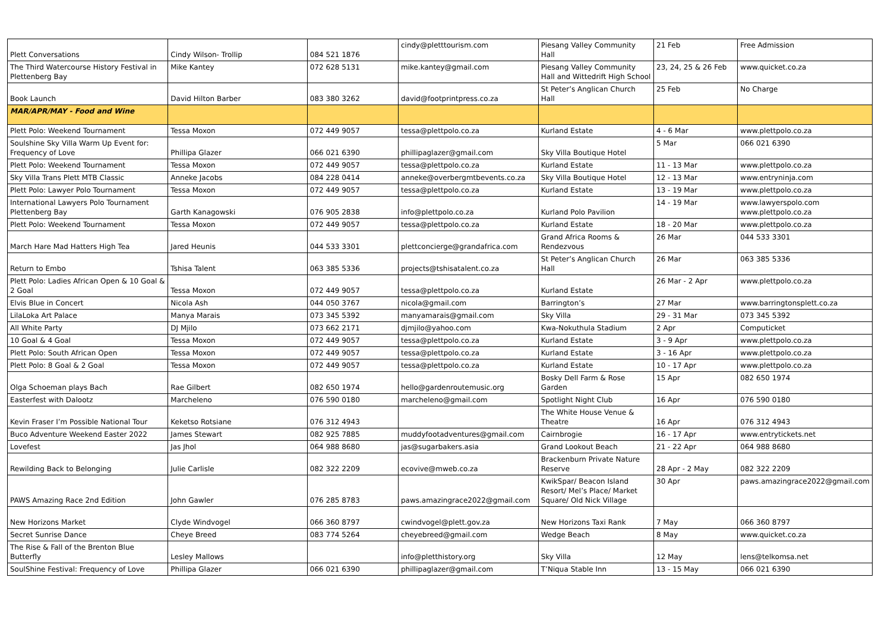| Plett Conversations | Cindy Wilson- Trollip | 084 521 1876 | cindy@pletttourism.com | Piesang Valley Community Hall | 21 Feb | Free Admission |
| The Third Watercourse History Festival in Plettenberg Bay | Mike Kantey | 072 628 5131 | mike.kantey@gmail.com | Piesang Valley Community Hall and Wittedrift High School | 23, 24, 25 & 26 Feb | www.quicket.co.za |
| Book Launch | David Hilton Barber | 083 380 3262 | david@footprintpress.co.za | St Peter’s Anglican Church Hall | 25 Feb | No Charge |
| MAR/APR/MAY - Food and Wine | | | | | | |
| Plett Polo: Weekend Tournament | Tessa Moxon | 072 449 9057 | tessa@plettpolo.co.za | Kurland Estate | 4 - 6 Mar | www.plettpolo.co.za |
| Soulshine Sky Villa Warm Up Event for: Frequency of Love | Phillipa Glazer | 066 021 6390 | phillipaglazer@gmail.com | Sky Villa Boutique Hotel | 5 Mar | 066 021 6390 |
| Plett Polo: Weekend Tournament | Tessa Moxon | 072 449 9057 | tessa@plettpolo.co.za | Kurland Estate | 11 - 13 Mar | www.plettpolo.co.za |
| Sky Villa Trans Plett MTB Classic | Anneke Jacobs | 084 228 0414 | anneke@overbergmtbevents.co.za | Sky Villa Boutique Hotel | 12 - 13 Mar | www.entryninja.com |
| Plett Polo: Lawyer Polo Tournament | Tessa Moxon | 072 449 9057 | tessa@plettpolo.co.za | Kurland Estate | 13 - 19 Mar | www.plettpolo.co.za |
| International Lawyers Polo Tournament Plettenberg Bay | Garth Kanagowski | 076 905 2838 | info@plettpolo.co.za | Kurland Polo Pavilion | 14 - 19 Mar | www.lawyerspolo.com www.plettpolo.co.za |
| Plett Polo: Weekend Tournament | Tessa Moxon | 072 449 9057 | tessa@plettpolo.co.za | Kurland Estate | 18 - 20 Mar | www.plettpolo.co.za |
| March Hare Mad Hatters High Tea | Jared Heunis | 044 533 3301 | plettconcierge@grandafrica.com | Grand Africa Rooms & Rendezvous | 26 Mar | 044 533 3301 |
| Return to Embo | Tshisa Talent | 063 385 5336 | projects@tshisatalent.co.za | St Peter’s Anglican Church Hall | 26 Mar | 063 385 5336 |
| Plett Polo: Ladies African Open & 10 Goal & 2 Goal | Tessa Moxon | 072 449 9057 | tessa@plettpolo.co.za | Kurland Estate | 26 Mar - 2 Apr | www.plettpolo.co.za |
| Elvis Blue in Concert | Nicola Ash | 044 050 3767 | nicola@gmail.com | Barrington’s | 27 Mar | www.barringtonsplett.co.za |
| LilaLoka Art Palace | Manya Marais | 073 345 5392 | manyamarais@gmail.com | Sky Villa | 29 - 31 Mar | 073 345 5392 |
| All White Party | DJ Mjilo | 073 662 2171 | djmjilo@yahoo.com | Kwa-Nokuthula Stadium | 2 Apr | Computicket |
| 10 Goal & 4 Goal | Tessa Moxon | 072 449 9057 | tessa@plettpolo.co.za | Kurland Estate | 3 - 9 Apr | www.plettpolo.co.za |
| Plett Polo: South African Open | Tessa Moxon | 072 449 9057 | tessa@plettpolo.co.za | Kurland Estate | 3 - 16 Apr | www.plettpolo.co.za |
| Plett Polo: 8 Goal & 2 Goal | Tessa Moxon | 072 449 9057 | tessa@plettpolo.co.za | Kurland Estate | 10 - 17 Apr | www.plettpolo.co.za |
| Olga Schoeman plays Bach | Rae Gilbert | 082 650 1974 | hello@gardenroutemusic.org | Bosky Dell Farm & Rose Garden | 15 Apr | 082 650 1974 |
| Easterfest with Dalootz | Marcheleno | 076 590 0180 | marcheleno@gmail.com | Spotlight Night Club | 16 Apr | 076 590 0180 |
| Kevin Fraser I’m Possible National Tour | Keketso Rotsiane | 076 312 4943 | | The White House Venue & Theatre | 16 Apr | 076 312 4943 |
| Buco Adventure Weekend Easter 2022 | James Stewart | 082 925 7885 | muddyfootadventures@gmail.com | Cairnbrogie | 16 - 17 Apr | www.entrytickets.net |
| Lovefest | Jas Jhol | 064 988 8680 | jas@sugarbakers.asia | Grand Lookout Beach | 21 - 22 Apr | 064 988 8680 |
| Rewilding Back to Belonging | Julie Carlisle | 082 322 2209 | ecovive@mweb.co.za | Brackenburn Private Nature Reserve | 28 Apr - 2 May | 082 322 2209 |
| PAWS Amazing Race 2nd Edition | John Gawler | 076 285 8783 | paws.amazingrace2022@gmail.com | KwikSpar/ Beacon Island Resort/ Mel’s Place/ Market Square/ Old Nick Village | 30 Apr | paws.amazingrace2022@gmail.com |
| New Horizons Market | Clyde Windvogel | 066 360 8797 | cwindvogel@plett.gov.za | New Horizons Taxi Rank | 7 May | 066 360 8797 |
| Secret Sunrise Dance | Cheye Breed | 083 774 5264 | cheyebreed@gmail.com | Wedge Beach | 8 May | www.quicket.co.za |
| The Rise & Fall of the Brenton Blue Butterfly | Lesley Mallows | | info@pletthistory.org | Sky Villa | 12 May | lens@telkomsa.net |
| SoulShine Festival: Frequency of Love | Phillipa Glazer | 066 021 6390 | phillipaglazer@gmail.com | T’Niqua Stable Inn | 13 - 15 May | 066 021 6390 |